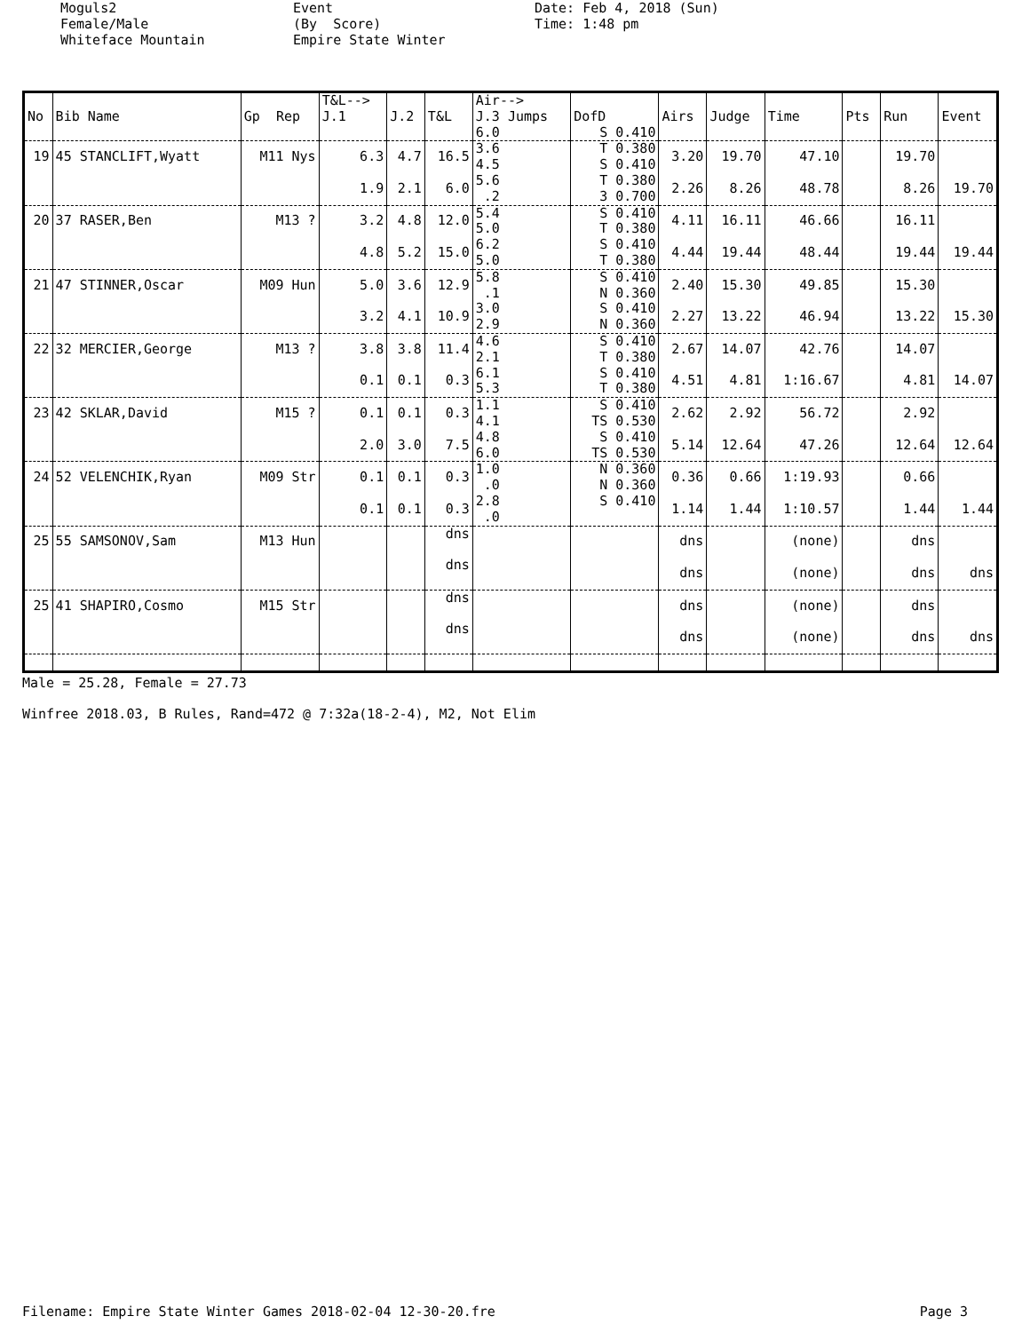Moguls2 Female/Male Whiteface Mountain
Event (By Score) Empire State Winter
Date: Feb 4, 2018 (Sun) Time: 1:48 pm
| | | | T&L--> | | | Air--> | | | | | | | |
| --- | --- | --- | --- | --- | --- | --- | --- | --- | --- | --- | --- | --- | --- |
| No | Bib Name | Gp Rep | J.1 | J.2 | T&L | J.3 Jumps | DofD | Airs | Judge | Time | Pts | Run | Event |
| | | | | | | 6.0 | S 0.410 | | | | | | |
| 19 | 45 STANCLIFT,Wyatt | M11 Nys | 6.3 | 4.7 | 16.5 | 3.6 4.5 | T 0.380 S 0.410 | 3.20 | 19.70 | 47.10 | | 19.70 | |
| | | | 1.9 | 2.1 | 6.0 | 5.6 .2 | T 0.380 3 0.700 | 2.26 | 8.26 | 48.78 | | 8.26 | 19.70 |
| 20 | 37 RASER,Ben | M13 ? | 3.2 | 4.8 | 12.0 | 5.4 5.0 | S 0.410 T 0.380 | 4.11 | 16.11 | 46.66 | | 16.11 | |
| | | | 4.8 | 5.2 | 15.0 | 6.2 5.0 | S 0.410 T 0.380 | 4.44 | 19.44 | 48.44 | | 19.44 | 19.44 |
| 21 | 47 STINNER,Oscar | M09 Hun | 5.0 | 3.6 | 12.9 | 5.8 .1 | S 0.410 N 0.360 | 2.40 | 15.30 | 49.85 | | 15.30 | |
| | | | 3.2 | 4.1 | 10.9 | 3.0 2.9 | S 0.410 N 0.360 | 2.27 | 13.22 | 46.94 | | 13.22 | 15.30 |
| 22 | 32 MERCIER,George | M13 ? | 3.8 | 3.8 | 11.4 | 4.6 2.1 | S 0.410 T 0.380 | 2.67 | 14.07 | 42.76 | | 14.07 | |
| | | | 0.1 | 0.1 | 0.3 | 6.1 5.3 | S 0.410 T 0.380 | 4.51 | 4.81 | 1:16.67 | | 4.81 | 14.07 |
| 23 | 42 SKLAR,David | M15 ? | 0.1 | 0.1 | 0.3 | 1.1 4.1 | S 0.410 TS 0.530 | 2.62 | 2.92 | 56.72 | | 2.92 | |
| | | | 2.0 | 3.0 | 7.5 | 4.8 6.0 | S 0.410 TS 0.530 | 5.14 | 12.64 | 47.26 | | 12.64 | 12.64 |
| 24 | 52 VELENCHIK,Ryan | M09 Str | 0.1 | 0.1 | 0.3 | 1.0 .0 | N 0.360 N 0.360 | 0.36 | 0.66 | 1:19.93 | | 0.66 | |
| | | | 0.1 | 0.1 | 0.3 | 2.8 .0 | S 0.410 | 1.14 | 1.44 | 1:10.57 | | 1.44 | 1.44 |
| 25 | 55 SAMSONOV,Sam | M13 Hun | | | dns | | | dns | | (none) | | dns | |
| | | | | | dns | | | dns | | (none) | | dns | dns |
| 25 | 41 SHAPIRO,Cosmo | M15 Str | | | dns | | | dns | | (none) | | dns | |
| | | | | | dns | | | dns | | (none) | | dns | dns |
Male = 25.28, Female = 27.73
Winfree 2018.03, B Rules, Rand=472 @ 7:32a(18-2-4), M2, Not Elim
Filename: Empire State Winter Games 2018-02-04 12-30-20.fre Page 3